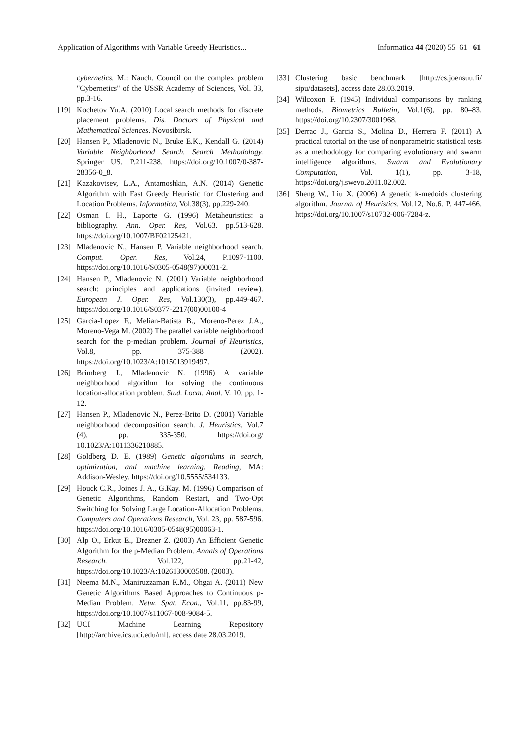Application of Algorithms with Variable Greedy Heuristics... Informatica 44 (2020) 55–61 61
cybernetics. M.: Nauch. Council on the complex problem "Cybernetics" of the USSR Academy of Sciences, Vol. 33, pp.3-16.
[19] Kochetov Yu.A. (2010) Local search methods for discrete placement problems. Dis. Doctors of Physical and Mathematical Sciences. Novosibirsk.
[20] Hansen P., Mladenovic N., Bruke E.K., Kendall G. (2014) Variable Neighborhood Search. Search Methodology. Springer US. P.211-238. https://doi.org/10.1007/0-387-28356-0_8.
[21] Kazakovtsev, L.A., Antamoshkin, A.N. (2014) Genetic Algorithm with Fast Greedy Heuristic for Clustering and Location Problems. Informatica, Vol.38(3), pp.229-240.
[22] Osman I. H., Laporte G. (1996) Metaheuristics: a bibliography. Ann. Oper. Res, Vol.63. pp.513-628. https://doi.org/10.1007/BF02125421.
[23] Mladenovic N., Hansen P. Variable neighborhood search. Comput. Oper. Res, Vol.24, P.1097-1100. https://doi.org/10.1016/S0305-0548(97)00031-2.
[24] Hansen P., Mladenovic N. (2001) Variable neighborhood search: principles and applications (invited review). European J. Oper. Res, Vol.130(3), pp.449-467. https://doi.org/10.1016/S0377-2217(00)00100-4
[25] Garcia-Lopez F., Melian-Batista B., Moreno-Perez J.A., Moreno-Vega M. (2002) The parallel variable neighborhood search for the p-median problem. Journal of Heuristics, Vol.8, pp. 375-388 (2002). https://doi.org/10.1023/A:1015013919497.
[26] Brimberg J., Mladenovic N. (1996) A variable neighborhood algorithm for solving the continuous location-allocation problem. Stud. Locat. Anal. V. 10. pp. 1-12.
[27] Hansen P., Mladenovic N., Perez-Brito D. (2001) Variable neighborhood decomposition search. J. Heuristics, Vol.7 (4), pp. 335-350. https://doi.org/ 10.1023/A:1011336210885.
[28] Goldberg D. E. (1989) Genetic algorithms in search, optimization, and machine learning. Reading, MA: Addison-Wesley. https://doi.org/10.5555/534133.
[29] Houck C.R., Joines J. A., G.Kay. M. (1996) Comparison of Genetic Algorithms, Random Restart, and Two-Opt Switching for Solving Large Location-Allocation Problems. Computers and Operations Research, Vol. 23, pp. 587-596. https://doi.org/10.1016/0305-0548(95)00063-1.
[30] Alp O., Erkut E., Drezner Z. (2003) An Efficient Genetic Algorithm for the p-Median Problem. Annals of Operations Research. Vol.122, pp.21-42, https://doi.org/10.1023/A:1026130003508. (2003).
[31] Neema M.N., Maniruzzaman K.M., Ohgai A. (2011) New Genetic Algorithms Based Approaches to Continuous p-Median Problem. Netw. Spat. Econ., Vol.11, pp.83-99, https://doi.org/10.1007/s11067-008-9084-5.
[32] UCI Machine Learning Repository [http://archive.ics.uci.edu/ml]. access date 28.03.2019.
[33] Clustering basic benchmark [http://cs.joensuu.fi/ sipu/datasets], access date 28.03.2019.
[34] Wilcoxon F. (1945) Individual comparisons by ranking methods. Biometrics Bulletin, Vol.1(6), pp. 80–83. https://doi.org/10.2307/3001968.
[35] Derrac J., Garcia S., Molina D., Herrera F. (2011) A practical tutorial on the use of nonparametric statistical tests as a methodology for comparing evolutionary and swarm intelligence algorithms. Swarm and Evolutionary Computation, Vol. 1(1), pp. 3-18, https://doi.org/j.swevo.2011.02.002.
[36] Sheng W., Liu X. (2006) A genetic k-medoids clustering algorithm. Journal of Heuristics. Vol.12, No.6. P. 447-466. https://doi.org/10.1007/s10732-006-7284-z.